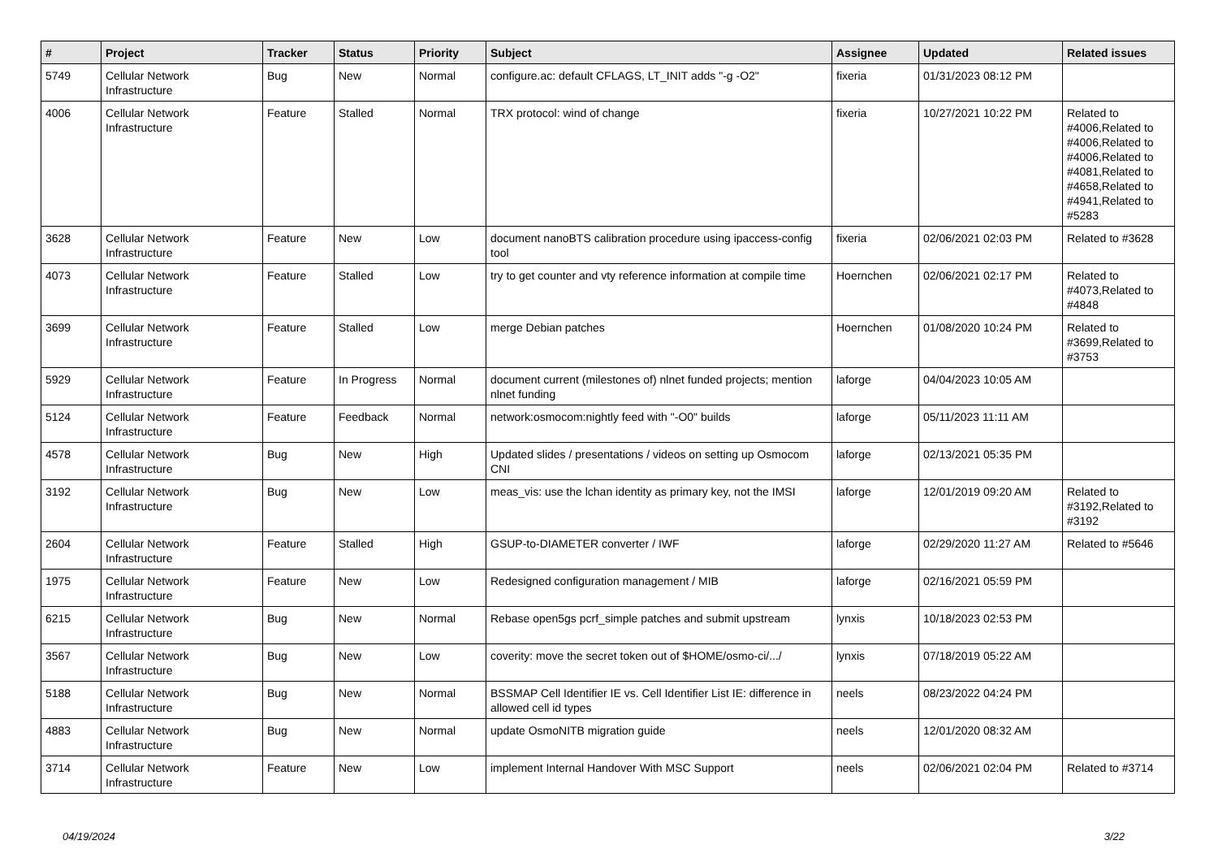| # | Project | Tracker | Status | Priority | Subject | Assignee | Updated | Related issues |
| --- | --- | --- | --- | --- | --- | --- | --- | --- |
| 5749 | Cellular Network Infrastructure | Bug | New | Normal | configure.ac: default CFLAGS, LT_INIT adds "-g -O2" | fixeria | 01/31/2023 08:12 PM | |
| 4006 | Cellular Network Infrastructure | Feature | Stalled | Normal | TRX protocol: wind of change | fixeria | 10/27/2021 10:22 PM | Related to #4006,Related to #4006,Related to #4006,Related to #4081,Related to #4658,Related to #4941,Related to #5283 |
| 3628 | Cellular Network Infrastructure | Feature | New | Low | document nanoBTS calibration procedure using ipaccess-config tool | fixeria | 02/06/2021 02:03 PM | Related to #3628 |
| 4073 | Cellular Network Infrastructure | Feature | Stalled | Low | try to get counter and vty reference information at compile time | Hoernchen | 02/06/2021 02:17 PM | Related to #4073,Related to #4848 |
| 3699 | Cellular Network Infrastructure | Feature | Stalled | Low | merge Debian patches | Hoernchen | 01/08/2020 10:24 PM | Related to #3699,Related to #3753 |
| 5929 | Cellular Network Infrastructure | Feature | In Progress | Normal | document current (milestones of) nlnet funded projects; mention nlnet funding | laforge | 04/04/2023 10:05 AM | |
| 5124 | Cellular Network Infrastructure | Feature | Feedback | Normal | network:osmocom:nightly feed with "-O0" builds | laforge | 05/11/2023 11:11 AM | |
| 4578 | Cellular Network Infrastructure | Bug | New | High | Updated slides / presentations / videos on setting up Osmocom CNI | laforge | 02/13/2021 05:35 PM | |
| 3192 | Cellular Network Infrastructure | Bug | New | Low | meas_vis: use the lchan identity as primary key, not the IMSI | laforge | 12/01/2019 09:20 AM | Related to #3192,Related to #3192 |
| 2604 | Cellular Network Infrastructure | Feature | Stalled | High | GSUP-to-DIAMETER converter / IWF | laforge | 02/29/2020 11:27 AM | Related to #5646 |
| 1975 | Cellular Network Infrastructure | Feature | New | Low | Redesigned configuration management / MIB | laforge | 02/16/2021 05:59 PM | |
| 6215 | Cellular Network Infrastructure | Bug | New | Normal | Rebase open5gs pcrf_simple patches and submit upstream | lynxis | 10/18/2023 02:53 PM | |
| 3567 | Cellular Network Infrastructure | Bug | New | Low | coverity: move the secret token out of $HOME/osmo-ci/.../ | lynxis | 07/18/2019 05:22 AM | |
| 5188 | Cellular Network Infrastructure | Bug | New | Normal | BSSMAP Cell Identifier IE vs. Cell Identifier List IE: difference in allowed cell id types | neels | 08/23/2022 04:24 PM | |
| 4883 | Cellular Network Infrastructure | Bug | New | Normal | update OsmoNITB migration guide | neels | 12/01/2020 08:32 AM | |
| 3714 | Cellular Network Infrastructure | Feature | New | Low | implement Internal Handover With MSC Support | neels | 02/06/2021 02:04 PM | Related to #3714 |
04/19/2024 3/22